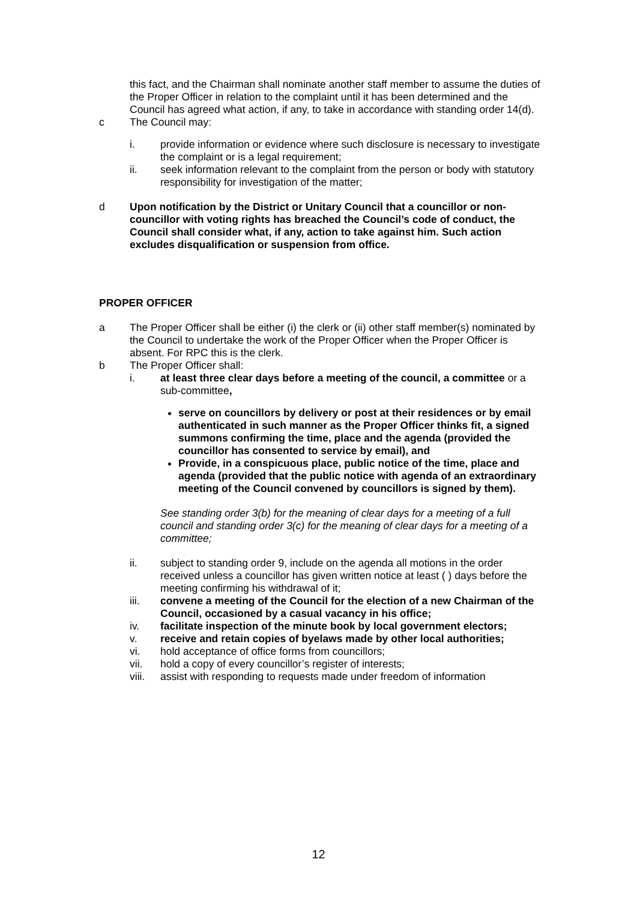this fact, and the Chairman shall nominate another staff member to assume the duties of the Proper Officer in relation to the complaint until it has been determined and the Council has agreed what action, if any, to take in accordance with standing order 14(d).
c The Council may:
i. provide information or evidence where such disclosure is necessary to investigate the complaint or is a legal requirement;
ii. seek information relevant to the complaint from the person or body with statutory responsibility for investigation of the matter;
d Upon notification by the District or Unitary Council that a councillor or non-councillor with voting rights has breached the Council’s code of conduct, the Council shall consider what, if any, action to take against him. Such action excludes disqualification or suspension from office.
PROPER OFFICER
a The Proper Officer shall be either (i) the clerk or (ii) other staff member(s) nominated by the Council to undertake the work of the Proper Officer when the Proper Officer is absent. For RPC this is the clerk.
b The Proper Officer shall:
i. at least three clear days before a meeting of the council, a committee or a sub-committee,
serve on councillors by delivery or post at their residences or by email authenticated in such manner as the Proper Officer thinks fit, a signed summons confirming the time, place and the agenda (provided the councillor has consented to service by email), and
Provide, in a conspicuous place, public notice of the time, place and agenda (provided that the public notice with agenda of an extraordinary meeting of the Council convened by councillors is signed by them).
See standing order 3(b) for the meaning of clear days for a meeting of a full council and standing order 3(c) for the meaning of clear days for a meeting of a committee;
ii. subject to standing order 9, include on the agenda all motions in the order received unless a councillor has given written notice at least ( ) days before the meeting confirming his withdrawal of it;
iii. convene a meeting of the Council for the election of a new Chairman of the Council, occasioned by a casual vacancy in his office;
iv. facilitate inspection of the minute book by local government electors;
v. receive and retain copies of byelaws made by other local authorities;
vi. hold acceptance of office forms from councillors;
vii. hold a copy of every councillor’s register of interests;
viii. assist with responding to requests made under freedom of information
12